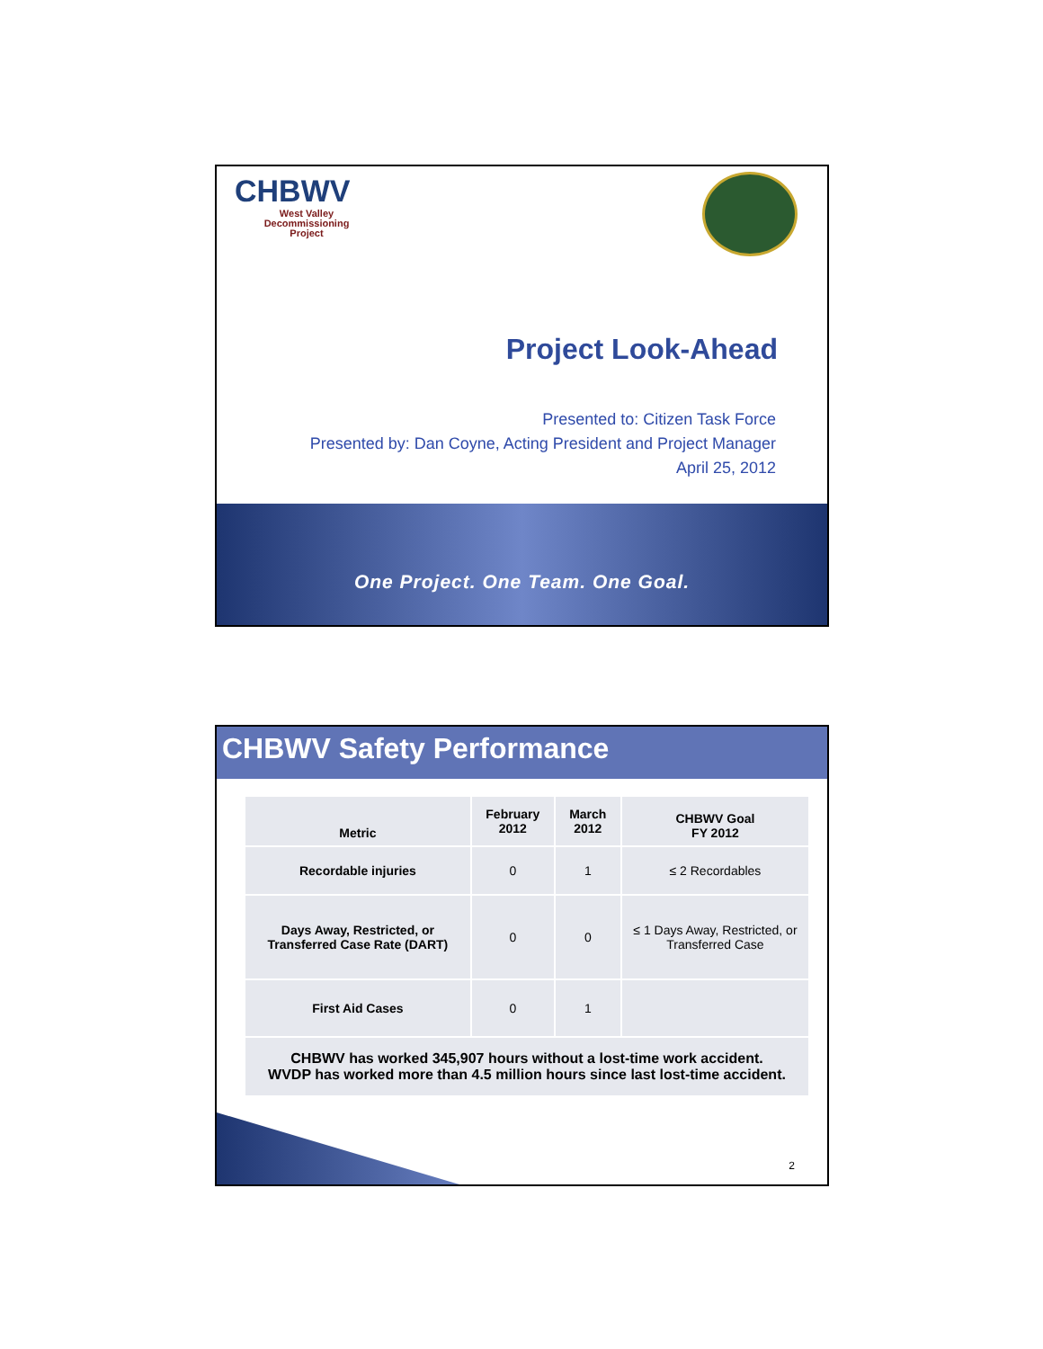CHBWV
West Valley
Decommissioning
Project
Project Look-Ahead
Presented to: Citizen Task Force
Presented by: Dan Coyne, Acting President and Project Manager
April 25, 2012
One Project. One Team. One Goal.
CHBWV Safety Performance
| Metric | February 2012 | March 2012 | CHBWV Goal FY 2012 |
| --- | --- | --- | --- |
| Recordable injuries | 0 | 1 | ≤ 2 Recordables |
| Days Away, Restricted, or Transferred Case Rate (DART) | 0 | 0 | ≤ 1 Days Away, Restricted, or Transferred Case |
| First Aid Cases | 0 | 1 | |
| CHBWV has worked 345,907 hours without a lost-time work accident. WVDP has worked more than 4.5 million hours since last lost-time accident. | | | |
2